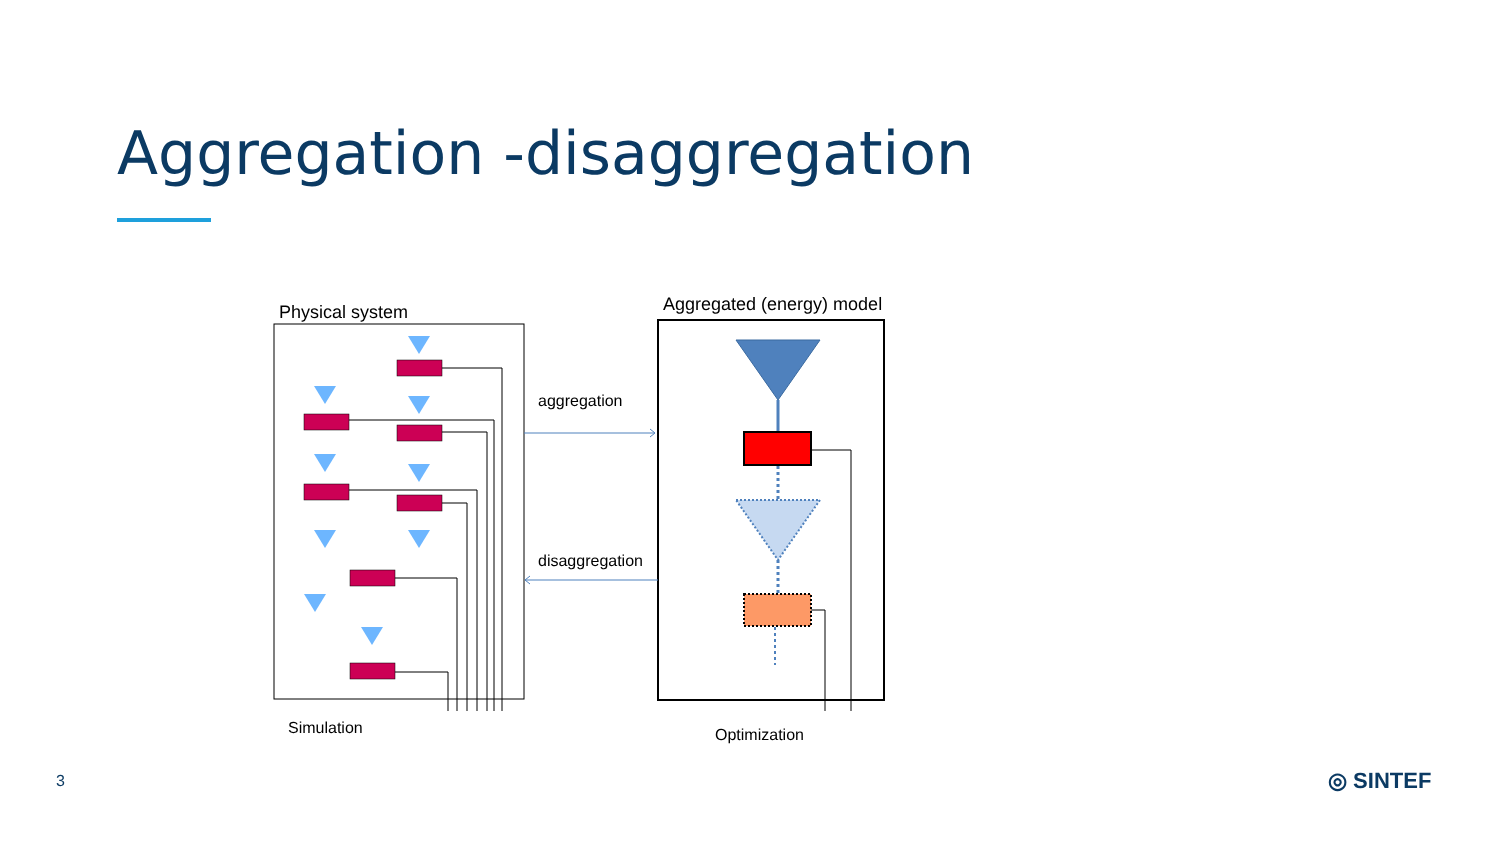Aggregation -disaggregation
Physical system Aggregated (energy) model
aggregation
disaggregation
Simulation Optimization
3 ◎ SINTEF